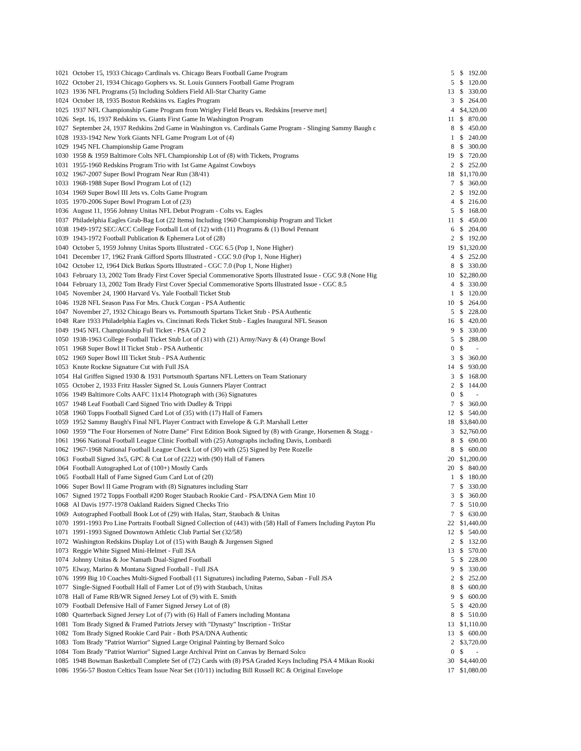| 1021 | October 15, 1933 Chicago Cardinals vs. Chicago Bears Football Game Program | 5 | $ | 192.00 |
| 1022 | October 21, 1934 Chicago Gophers vs. St. Louis Gunners Football Game Program | 5 | $ | 120.00 |
| 1023 | 1936 NFL Programs (5) Including Soldiers Field All-Star Charity Game | 13 | $ | 330.00 |
| 1024 | October 18, 1935 Boston Redskins vs. Eagles Program | 3 | $ | 264.00 |
| 1025 | 1937 NFL Championship Game Program from Wrigley Field Bears vs. Redskins [reserve met] | 4 | $ | 4,320.00 |
| 1026 | Sept. 16, 1937 Redskins vs. Giants First Game In Washington Program | 11 | $ | 870.00 |
| 1027 | September 24, 1937 Redskins 2nd Game in Washington vs. Cardinals Game Program - Slinging Sammy Baugh c | 8 | $ | 450.00 |
| 1028 | 1933-1942 New York Giants NFL Game Program Lot of (4) | 1 | $ | 240.00 |
| 1029 | 1945 NFL Championship Game Program | 8 | $ | 300.00 |
| 1030 | 1958 & 1959 Baltimore Colts NFL Championship Lot of (8) with Tickets, Programs | 19 | $ | 720.00 |
| 1031 | 1955-1960 Redskins Program Trio with 1st Game Against Cowboys | 2 | $ | 252.00 |
| 1032 | 1967-2007 Super Bowl Program Near Run (38/41) | 18 | $ | 1,170.00 |
| 1033 | 1968-1988 Super Bowl Program Lot of (12) | 7 | $ | 360.00 |
| 1034 | 1969 Super Bowl III Jets vs. Colts Game Program | 2 | $ | 192.00 |
| 1035 | 1970-2006 Super Bowl Program Lot of (23) | 4 | $ | 216.00 |
| 1036 | August 11, 1956 Johnny Unitas NFL Debut Program - Colts vs. Eagles | 5 | $ | 168.00 |
| 1037 | Philadelphia Eagles Grab-Bag Lot (22 Items) Including 1960 Championship Program and Ticket | 11 | $ | 450.00 |
| 1038 | 1949-1972 SEC/ACC College Football Lot of (12) with (11) Programs & (1) Bowl Pennant | 6 | $ | 204.00 |
| 1039 | 1943-1972 Football Publication & Ephemera Lot of (28) | 2 | $ | 192.00 |
| 1040 | October 5, 1959 Johnny Unitas Sports Illustrated - CGC 6.5 (Pop 1, None Higher) | 19 | $ | 1,320.00 |
| 1041 | December 17, 1962 Frank Gifford Sports Illustrated - CGC 9.0 (Pop 1, None Higher) | 4 | $ | 252.00 |
| 1042 | October 12, 1964 Dick Butkus Sports Illustrated - CGC 7.0 (Pop 1, None Higher) | 8 | $ | 330.00 |
| 1043 | February 13, 2002 Tom Brady First Cover Special Commemorative Sports Illustrated Issue - CGC 9.8 (None Hig | 10 | $ | 2,280.00 |
| 1044 | February 13, 2002 Tom Brady First Cover Special Commemorative Sports Illustrated Issue - CGC 8.5 | 4 | $ | 330.00 |
| 1045 | November 24, 1900 Harvard Vs. Yale Football Ticket Stub | 1 | $ | 120.00 |
| 1046 | 1928 NFL Season Pass For Mrs. Chuck Corgan - PSA Authentic | 10 | $ | 264.00 |
| 1047 | November 27, 1932 Chicago Bears vs. Portsmouth Spartans Ticket Stub - PSA Authentic | 5 | $ | 228.00 |
| 1048 | Rare 1933 Philadelphia Eagles vs. Cincinnati Reds Ticket Stub - Eagles Inaugural NFL Season | 16 | $ | 420.00 |
| 1049 | 1945 NFL Championship Full Ticket - PSA GD 2 | 9 | $ | 330.00 |
| 1050 | 1938-1963 College Football Ticket Stub Lot of (31) with (21) Army/Navy & (4) Orange Bowl | 5 | $ | 288.00 |
| 1051 | 1968 Super Bowl II Ticket Stub - PSA Authentic | 0 | $ | - |
| 1052 | 1969 Super Bowl III Ticket Stub - PSA Authentic | 3 | $ | 360.00 |
| 1053 | Knute Rockne Signature Cut with Full JSA | 14 | $ | 930.00 |
| 1054 | Hal Griffen Signed 1930 & 1931 Portsmouth Spartans NFL Letters on Team Stationary | 3 | $ | 168.00 |
| 1055 | October 2, 1933 Fritz Hassler Signed St. Louis Gunners Player Contract | 2 | $ | 144.00 |
| 1056 | 1949 Baltimore Colts AAFC 11x14 Photograph with (36) Signatures | 0 | $ | - |
| 1057 | 1948 Leaf Football Card Signed Trio with Dudley & Trippi | 7 | $ | 360.00 |
| 1058 | 1960 Topps Football Signed Card Lot of (35) with (17) Hall of Famers | 12 | $ | 540.00 |
| 1059 | 1952 Sammy Baugh's Final NFL Player Contract with Envelope & G.P. Marshall Letter | 18 | $ | 3,840.00 |
| 1060 | 1959 "The Four Horsemen of Notre Dame" First Edition Book Signed by (8) with Grange, Horsemen & Stagg - | 3 | $ | 2,760.00 |
| 1061 | 1966 National Football League Clinic Football with (25) Autographs including Davis, Lombardi | 8 | $ | 690.00 |
| 1062 | 1967-1968 National Football League Check Lot of (30) with (25) Signed by Pete Rozelle | 8 | $ | 600.00 |
| 1063 | Football Signed 3x5, GPC & Cut Lot of (222) with (90) Hall of Famers | 20 | $ | 1,200.00 |
| 1064 | Football Autographed Lot of (100+) Mostly Cards | 20 | $ | 840.00 |
| 1065 | Football Hall of Fame Signed Gum Card Lot of (20) | 1 | $ | 180.00 |
| 1066 | Super Bowl II Game Program with (8) Signatures including Starr | 7 | $ | 330.00 |
| 1067 | Signed 1972 Topps Football #200 Roger Staubach Rookie Card - PSA/DNA Gem Mint 10 | 3 | $ | 360.00 |
| 1068 | Al Davis 1977-1978 Oakland Raiders Signed Checks Trio | 7 | $ | 510.00 |
| 1069 | Autographed Football Book Lot of (29) with Halas, Starr, Staubach & Unitas | 7 | $ | 630.00 |
| 1070 | 1991-1993 Pro Line Portraits Football Signed Collection of (443) with (58) Hall of Famers Including Payton Plu | 22 | $ | 1,440.00 |
| 1071 | 1991-1993 Signed Downtown Athletic Club Partial Set (32/58) | 12 | $ | 540.00 |
| 1072 | Washington Redskins Display Lot of (15) with Baugh & Jurgensen Signed | 2 | $ | 132.00 |
| 1073 | Reggie White Signed Mini-Helmet - Full JSA | 13 | $ | 570.00 |
| 1074 | Johnny Unitas & Joe Namath Dual-Signed Football | 5 | $ | 228.00 |
| 1075 | Elway, Marino & Montana Signed Football - Full JSA | 9 | $ | 330.00 |
| 1076 | 1999 Big 10 Coaches Multi-Signed Football (11 Signatures) including Paterno, Saban - Full JSA | 2 | $ | 252.00 |
| 1077 | Single-Signed Football Hall of Famer Lot of (9) with Staubach, Unitas | 8 | $ | 600.00 |
| 1078 | Hall of Fame RB/WR Signed Jersey Lot of (9) with E. Smith | 9 | $ | 600.00 |
| 1079 | Football Defensive Hall of Famer Signed Jersey Lot of (8) | 5 | $ | 420.00 |
| 1080 | Quarterback Signed Jersey Lot of (7) with (6) Hall of Famers including Montana | 8 | $ | 510.00 |
| 1081 | Tom Brady Signed & Framed Patriots Jersey with "Dynasty" Inscription - TriStar | 13 | $ | 1,110.00 |
| 1082 | Tom Brady Signed Rookie Card Pair - Both PSA/DNA Authentic | 13 | $ | 600.00 |
| 1083 | Tom Brady "Patriot Warrior" Signed Large Original Painting by Bernard Solco | 2 | $ | 3,720.00 |
| 1084 | Tom Brady "Patriot Warrior" Signed Large Archival Print on Canvas by Bernard Solco | 0 | $ | - |
| 1085 | 1948 Bowman Basketball Complete Set of (72) Cards with (8) PSA Graded Keys Including PSA 4 Mikan Rooki | 30 | $ | 4,440.00 |
| 1086 | 1956-57 Boston Celtics Team Issue Near Set (10/11) including Bill Russell RC & Original Envelope | 17 | $ | 1,080.00 |